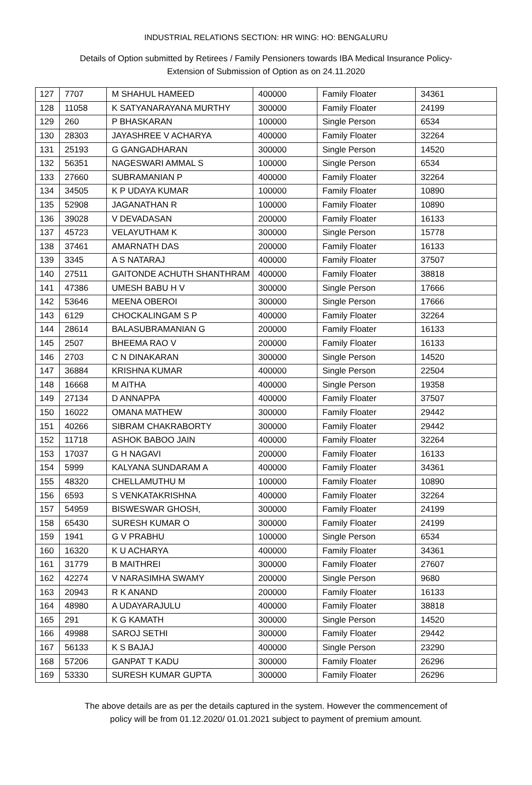INDUSTRIAL RELATIONS SECTION: HR WING: HO: BENGALURU
Details of Option submitted by Retirees / Family Pensioners towards IBA Medical Insurance Policy-
Extension of Submission of Option as on 24.11.2020
| 127 | 7707 | M SHAHUL HAMEED | 400000 | Family Floater | 34361 |
| 128 | 11058 | K SATYANARAYANA MURTHY | 300000 | Family Floater | 24199 |
| 129 | 260 | P BHASKARAN | 100000 | Single Person | 6534 |
| 130 | 28303 | JAYASHREE V ACHARYA | 400000 | Family Floater | 32264 |
| 131 | 25193 | G GANGADHARAN | 300000 | Single Person | 14520 |
| 132 | 56351 | NAGESWARI AMMAL S | 100000 | Single Person | 6534 |
| 133 | 27660 | SUBRAMANIAN P | 400000 | Family Floater | 32264 |
| 134 | 34505 | K P UDAYA KUMAR | 100000 | Family Floater | 10890 |
| 135 | 52908 | JAGANATHAN R | 100000 | Family Floater | 10890 |
| 136 | 39028 | V DEVADASAN | 200000 | Family Floater | 16133 |
| 137 | 45723 | VELAYUTHAM K | 300000 | Single Person | 15778 |
| 138 | 37461 | AMARNATH DAS | 200000 | Family Floater | 16133 |
| 139 | 3345 | A S NATARAJ | 400000 | Family Floater | 37507 |
| 140 | 27511 | GAITONDE ACHUTH SHANTHRAM | 400000 | Family Floater | 38818 |
| 141 | 47386 | UMESH BABU H V | 300000 | Single Person | 17666 |
| 142 | 53646 | MEENA OBEROI | 300000 | Single Person | 17666 |
| 143 | 6129 | CHOCKALINGAM S P | 400000 | Family Floater | 32264 |
| 144 | 28614 | BALASUBRAMANIAN G | 200000 | Family Floater | 16133 |
| 145 | 2507 | BHEEMA RAO V | 200000 | Family Floater | 16133 |
| 146 | 2703 | C N DINAKARAN | 300000 | Single Person | 14520 |
| 147 | 36884 | KRISHNA KUMAR | 400000 | Single Person | 22504 |
| 148 | 16668 | M AITHA | 400000 | Single Person | 19358 |
| 149 | 27134 | D ANNAPPA | 400000 | Family Floater | 37507 |
| 150 | 16022 | OMANA MATHEW | 300000 | Family Floater | 29442 |
| 151 | 40266 | SIBRAM CHAKRABORTY | 300000 | Family Floater | 29442 |
| 152 | 11718 | ASHOK BABOO JAIN | 400000 | Family Floater | 32264 |
| 153 | 17037 | G H NAGAVI | 200000 | Family Floater | 16133 |
| 154 | 5999 | KALYANA SUNDARAM A | 400000 | Family Floater | 34361 |
| 155 | 48320 | CHELLAMUTHU M | 100000 | Family Floater | 10890 |
| 156 | 6593 | S VENKATAKRISHNA | 400000 | Family Floater | 32264 |
| 157 | 54959 | BISWESWAR GHOSH, | 300000 | Family Floater | 24199 |
| 158 | 65430 | SURESH KUMAR O | 300000 | Family Floater | 24199 |
| 159 | 1941 | G V PRABHU | 100000 | Single Person | 6534 |
| 160 | 16320 | K U ACHARYA | 400000 | Family Floater | 34361 |
| 161 | 31779 | B MAITHREI | 300000 | Family Floater | 27607 |
| 162 | 42274 | V NARASIMHA SWAMY | 200000 | Single Person | 9680 |
| 163 | 20943 | R K ANAND | 200000 | Family Floater | 16133 |
| 164 | 48980 | A UDAYARAJULU | 400000 | Family Floater | 38818 |
| 165 | 291 | K G KAMATH | 300000 | Single Person | 14520 |
| 166 | 49988 | SAROJ SETHI | 300000 | Family Floater | 29442 |
| 167 | 56133 | K S BAJAJ | 400000 | Single Person | 23290 |
| 168 | 57206 | GANPAT T KADU | 300000 | Family Floater | 26296 |
| 169 | 53330 | SURESH KUMAR GUPTA | 300000 | Family Floater | 26296 |
The above details are as per the details captured in the system. However the commencement of
policy will be from 01.12.2020/ 01.01.2021 subject to payment of premium amount.